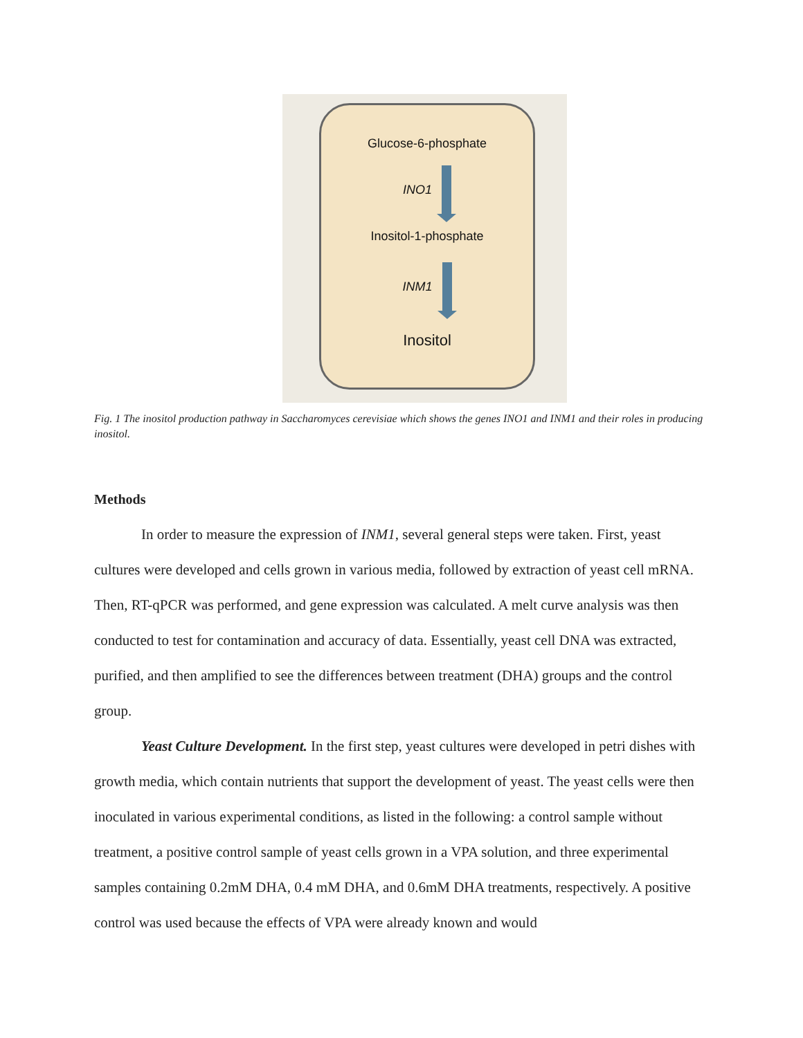Glucose-6-phosphate
INO1
Inositol-1-phosphate
INM1
Inositol
Fig. 1 The inositol production pathway in Saccharomyces cerevisiae which shows the genes INO1 and INM1 and their roles in producing inositol.
Methods
In order to measure the expression of INM1, several general steps were taken. First, yeast cultures were developed and cells grown in various media, followed by extraction of yeast cell mRNA. Then, RT-qPCR was performed, and gene expression was calculated. A melt curve analysis was then conducted to test for contamination and accuracy of data. Essentially, yeast cell DNA was extracted, purified, and then amplified to see the differences between treatment (DHA) groups and the control group.
Yeast Culture Development. In the first step, yeast cultures were developed in petri dishes with growth media, which contain nutrients that support the development of yeast. The yeast cells were then inoculated in various experimental conditions, as listed in the following: a control sample without treatment, a positive control sample of yeast cells grown in a VPA solution, and three experimental samples containing 0.2mM DHA, 0.4 mM DHA, and 0.6mM DHA treatments, respectively. A positive control was used because the effects of VPA were already known and would